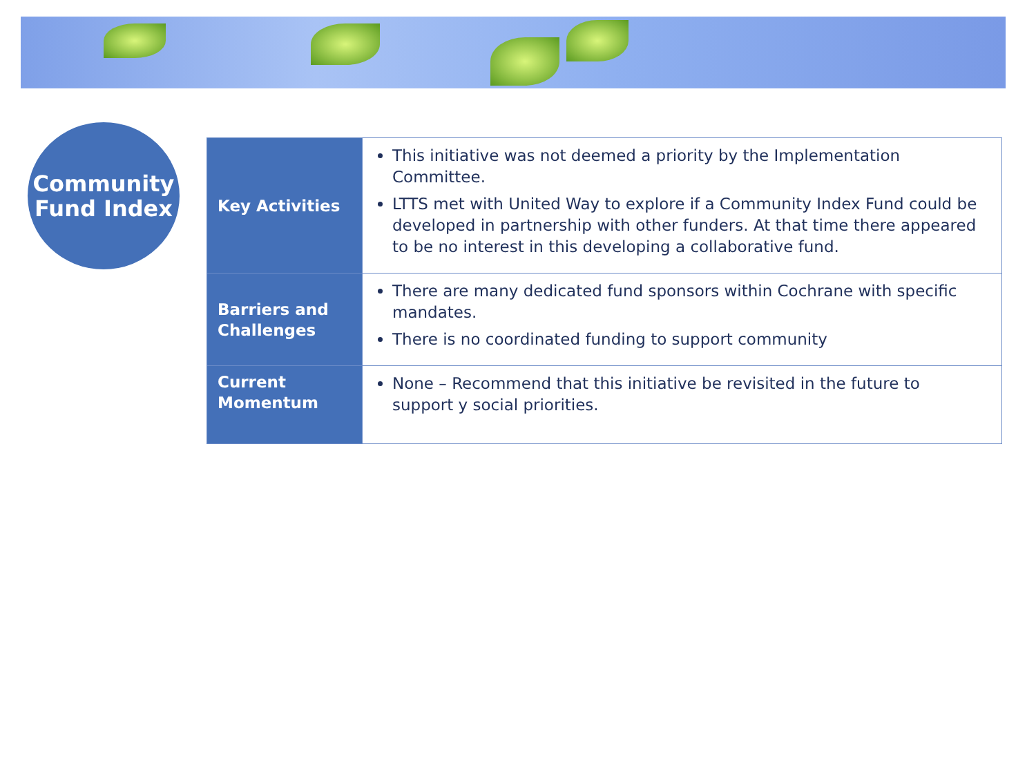Community
Fund Index
| Key Activities | This initiative was not deemed a priority by the Implementation Committee. LTTS met with United Way to explore if a Community Index Fund could be developed in partnership with other funders. At that time there appeared to be no interest in this developing a collaborative fund. |
| Barriers and Challenges | There are many dedicated fund sponsors within Cochrane with specific mandates. There is no coordinated funding to support community |
| Current Momentum | None – Recommend that this initiative be revisited in the future to support y social priorities. |